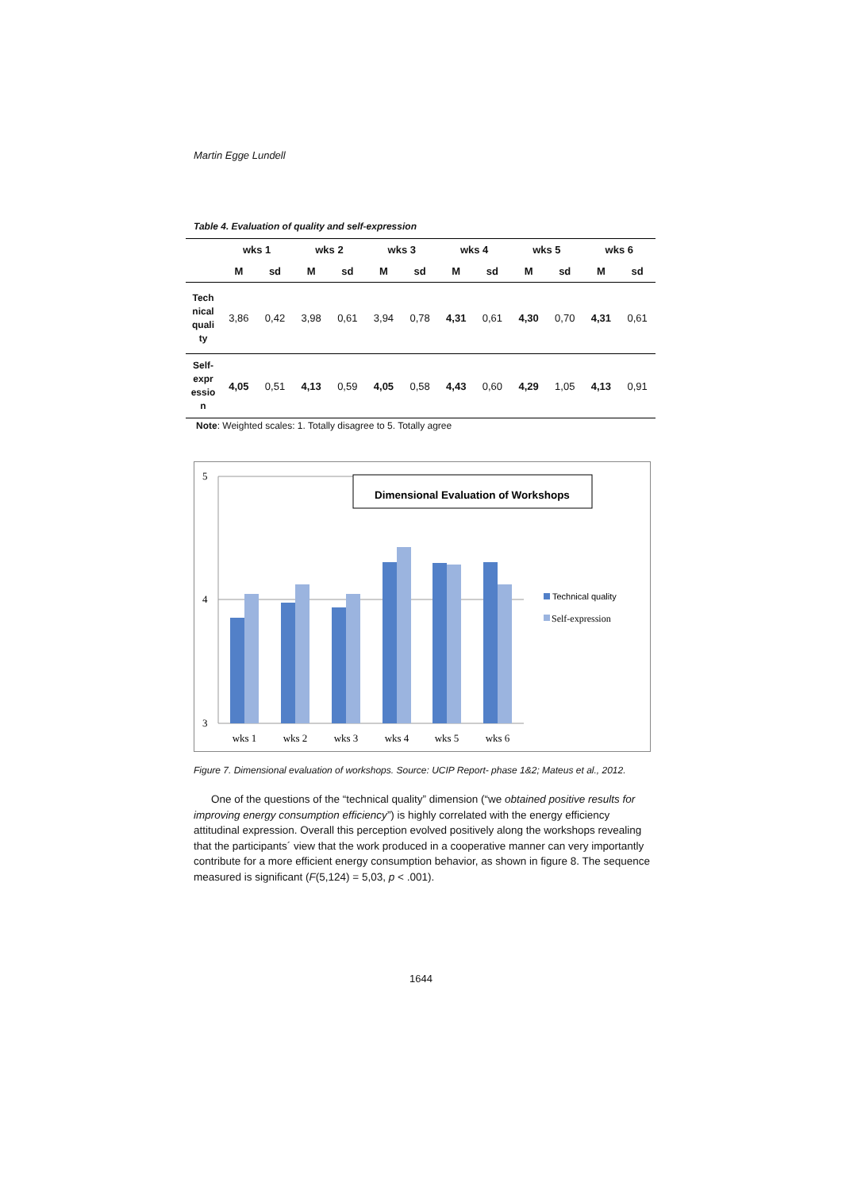Martin Egge Lundell
Table 4. Evaluation of quality and self-expression
| | wks 1 | | wks 2 | | wks 3 | | wks 4 | | wks 5 | | wks 6 | |
| --- | --- | --- | --- | --- | --- | --- | --- | --- | --- | --- | --- | --- |
| | M | sd | M | sd | M | sd | M | sd | M | sd | M | sd |
| Tech nical quali ty | 3,86 | 0,42 | 3,98 | 0,61 | 3,94 | 0,78 | 4,31 | 0,61 | 4,30 | 0,70 | 4,31 | 0,61 |
| Self- expr essio n | 4,05 | 0,51 | 4,13 | 0,59 | 4,05 | 0,58 | 4,43 | 0,60 | 4,29 | 1,05 | 4,13 | 0,91 |
Note: Weighted scales: 1. Totally disagree to 5. Totally agree
5
4
3
Dimensional Evaluation of Workshops
wks 1
wks 2
wks 3
wks 4
wks 5
wks 6
Technical quality
Self-expression
Figure 7. Dimensional evaluation of workshops. Source: UCIP Report- phase 1&2; Mateus et al., 2012.
One of the questions of the “technical quality” dimension (“we obtained positive results for improving energy consumption efficiency”) is highly correlated with the energy efficiency attitudinal expression. Overall this perception evolved positively along the workshops revealing that the participants´ view that the work produced in a cooperative manner can very importantly contribute for a more efficient energy consumption behavior, as shown in figure 8. The sequence measured is significant (F(5,124) = 5,03, p < .001).
1644